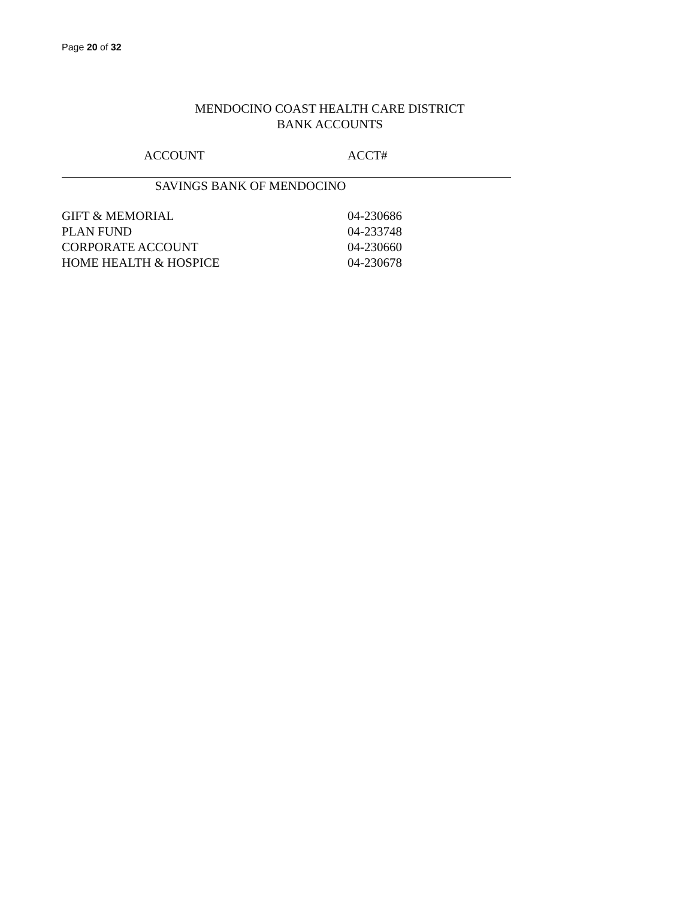Page 20 of 32
MENDOCINO COAST HEALTH CARE DISTRICT
BANK ACCOUNTS
| ACCOUNT | ACCT# |
| --- | --- |
| SAVINGS BANK OF MENDOCINO | |
| GIFT & MEMORIAL | 04-230686 |
| PLAN FUND | 04-233748 |
| CORPORATE ACCOUNT | 04-230660 |
| HOME HEALTH & HOSPICE | 04-230678 |